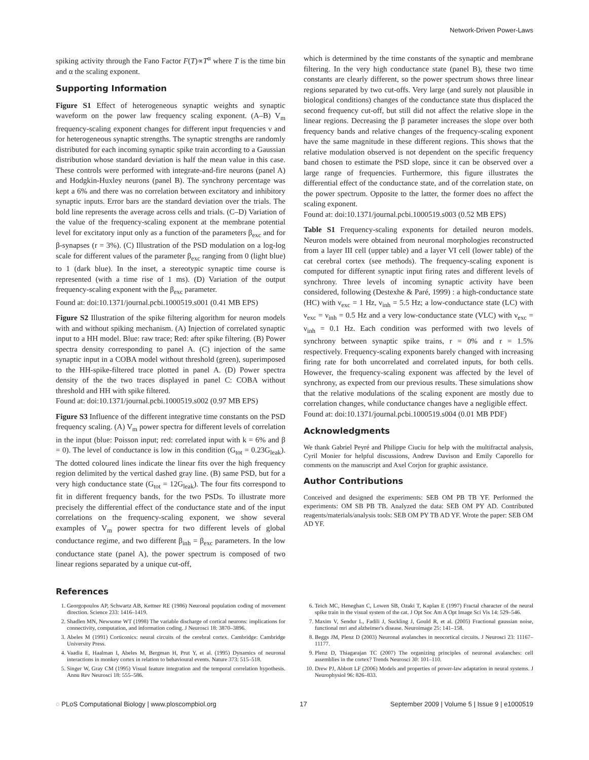Network-Driven Power-Laws
spiking activity through the Fano Factor F(T)∝T<sup>α</sup> where T is the time bin and α the scaling exponent.
Supporting Information
Figure S1 Effect of heterogeneous synaptic weights and synaptic waveform on the power law frequency scaling exponent. (A–B) V<sub>m</sub> frequency-scaling exponent changes for different input frequencies ν and for heterogeneous synaptic strengths. The synaptic strengths are randomly distributed for each incoming synaptic spike train according to a Gaussian distribution whose standard deviation is half the mean value in this case. These controls were performed with integrate-and-fire neurons (panel A) and Hodgkin-Huxley neurons (panel B). The synchrony percentage was kept a 6% and there was no correlation between excitatory and inhibitory synaptic inputs. Error bars are the standard deviation over the trials. The bold line represents the average across cells and trials. (C–D) Variation of the value of the frequency-scaling exponent at the membrane potential level for excitatory input only as a function of the parameters β<sub>exc</sub> and for β-synapses (r = 3%). (C) Illustration of the PSD modulation on a log-log scale for different values of the parameter β<sub>exc</sub> ranging from 0 (light blue) to 1 (dark blue). In the inset, a stereotypic synaptic time course is represented (with a time rise of 1 ms). (D) Variation of the output frequency-scaling exponent with the β<sub>exc</sub> parameter.
Found at: doi:10.1371/journal.pcbi.1000519.s001 (0.41 MB EPS)
Figure S2 Illustration of the spike filtering algorithm for neuron models with and without spiking mechanism. (A) Injection of correlated synaptic input to a HH model. Blue: raw trace; Red: after spike filtering. (B) Power spectra density corresponding to panel A. (C) injection of the same synaptic input in a COBA model without threshold (green), superimposed to the HH-spike-filtered trace plotted in panel A. (D) Power spectra density of the the two traces displayed in panel C: COBA without threshold and HH with spike filtered.
Found at: doi:10.1371/journal.pcbi.1000519.s002 (0.97 MB EPS)
Figure S3 Influence of the different integrative time constants on the PSD frequency scaling. (A) V<sub>m</sub> power spectra for different levels of correlation in the input (blue: Poisson input; red: correlated input with k = 6% and β = 0). The level of conductance is low in this condition (G<sub>tot</sub> = 0.23G<sub>leak</sub>). The dotted coloured lines indicate the linear fits over the high frequency region delimited by the vertical dashed gray line. (B) same PSD, but for a very high conductance state (G<sub>tot</sub> = 12G<sub>leak</sub>). The four fits correspond to fit in different frequency bands, for the two PSDs. To illustrate more precisely the differential effect of the conductance state and of the input correlations on the frequency-scaling exponent, we show several examples of V<sub>m</sub> power spectra for two different levels of global conductance regime, and two different β<sub>inh</sub> = β<sub>exc</sub> parameters. In the low conductance state (panel A), the power spectrum is composed of two linear regions separated by a unique cut-off,
which is determined by the time constants of the synaptic and membrane filtering. In the very high conductance state (panel B), these two time constants are clearly different, so the power spectrum shows three linear regions separated by two cut-offs. Very large (and surely not plausible in biological conditions) changes of the conductance state thus displaced the second frequency cut-off, but still did not affect the relative slope in the linear regions. Decreasing the β parameter increases the slope over both frequency bands and relative changes of the frequency-scaling exponent have the same magnitude in these different regions. This shows that the relative modulation observed is not dependent on the specific frequency band chosen to estimate the PSD slope, since it can be observed over a large range of frequencies. Furthermore, this figure illustrates the differential effect of the conductance state, and of the correlation state, on the power spectrum. Opposite to the latter, the former does no affect the scaling exponent.
Found at: doi:10.1371/journal.pcbi.1000519.s003 (0.52 MB EPS)
Table S1 Frequency-scaling exponents for detailed neuron models. Neuron models were obtained from neuronal morphologies reconstructed from a layer III cell (upper table) and a layer VI cell (lower table) of the cat cerebral cortex (see methods). The frequency-scaling exponent is computed for different synaptic input firing rates and different levels of synchrony. Three levels of incoming synaptic activity have been considered, following (Destexhe & Paré, 1999) : a high-conductance state (HC) with ν<sub>exc</sub> = 1 Hz, ν<sub>inh</sub> = 5.5 Hz; a low-conductance state (LC) with ν<sub>exc</sub> = ν<sub>inh</sub> = 0.5 Hz and a very low-conductance state (VLC) with ν<sub>exc</sub> = ν<sub>inh</sub> = 0.1 Hz. Each condition was performed with two levels of synchrony between synaptic spike trains, r = 0% and r = 1.5% respectively. Frequency-scaling exponents barely changed with increasing firing rate for both uncorrelated and correlated inputs, for both cells. However, the frequency-scaling exponent was affected by the level of synchrony, as expected from our previous results. These simulations show that the relative modulations of the scaling exponent are mostly due to correlation changes, while conductance changes have a negligible effect.
Found at: doi:10.1371/journal.pcbi.1000519.s004 (0.01 MB PDF)
Acknowledgments
We thank Gabriel Peyré and Philippe Ciuciu for help with the multifractal analysis, Cyril Monier for helpful discussions, Andrew Davison and Emily Caporello for comments on the manuscript and Axel Corjon for graphic assistance.
Author Contributions
Conceived and designed the experiments: SEB OM PB TB YF. Performed the experiments: OM SB PB TB. Analyzed the data: SEB OM PY AD. Contributed reagents/materials/analysis tools: SEB OM PY TB AD YF. Wrote the paper: SEB OM AD YF.
References
1. Georgopoulos AP, Schwartz AB, Kettner RE (1986) Neuronal population coding of movement direction. Science 233: 1416–1419.
2. Shadlen MN, Newsome WT (1998) The variable discharge of cortical neurons: implications for connectivity, computation, and information coding. J Neurosci 18: 3870–3896.
3. Abeles M (1991) Corticonics: neural circuits of the cerebral cortex. Cambridge: Cambridge University Press.
4. Vaadia E, Haalman I, Abeles M, Bergman H, Prut Y, et al. (1995) Dynamics of neuronal interactions in monkey cortex in relation to behavioural events. Nature 373: 515–518.
5. Singer W, Gray CM (1995) Visual feature integration and the temporal correlation hypothesis. Annu Rev Neurosci 18: 555–586.
6. Teich MC, Heneghan C, Lowen SB, Ozaki T, Kaplan E (1997) Fractal character of the neural spike train in the visual system of the cat. J Opt Soc Am A Opt Image Sci Vis 14: 529–546.
7. Maxim V, Sendur L, Fadili J, Suckling J, Gould R, et al. (2005) Fractional gaussian noise, functional mri and alzheimer's disease. Neuroimage 25: 141–158.
8. Beggs JM, Plenz D (2003) Neuronal avalanches in neocortical circuits. J Neurosci 23: 11167–11177.
9. Plenz D, Thiagarajan TC (2007) The organizing principles of neuronal avalanches: cell assemblies in the cortex? Trends Neurosci 30: 101–110.
10. Drew PJ, Abbott LF (2006) Models and properties of power-law adaptation in neural systems. J Neurophysiol 96: 826–833.
◌ PLoS Computational Biology | www.ploscompbiol.org 17 September 2009 | Volume 5 | Issue 9 | e1000519